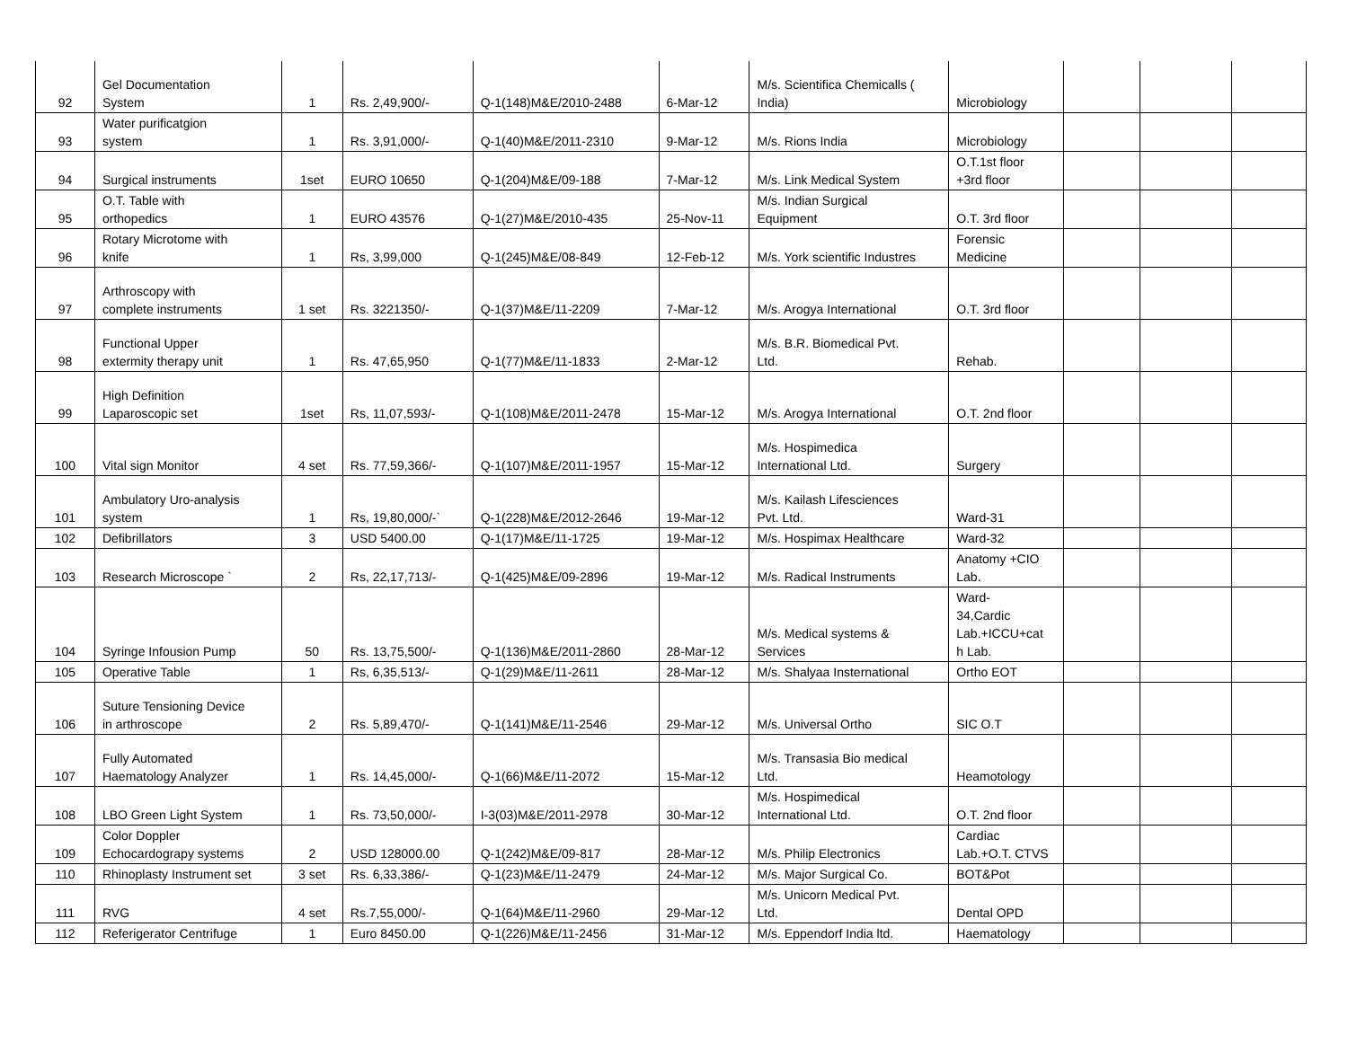| 92 | Gel Documentation System | 1 | Rs. 2,49,900/- | Q-1(148)M&E/2010-2488 | 6-Mar-12 | M/s. Scientifica Chemicalls ( India) | Microbiology | | | |
| 93 | Water purificatgion system | 1 | Rs. 3,91,000/- | Q-1(40)M&E/2011-2310 | 9-Mar-12 | M/s. Rions India | Microbiology | | | |
| 94 | Surgical instruments | 1set | EURO 10650 | Q-1(204)M&E/09-188 | 7-Mar-12 | M/s. Link Medical System | O.T.1st floor +3rd floor | | | |
| 95 | O.T. Table with orthopedics | 1 | EURO 43576 | Q-1(27)M&E/2010-435 | 25-Nov-11 | M/s. Indian Surgical Equipment | O.T. 3rd floor | | | |
| 96 | Rotary Microtome with knife | 1 | Rs, 3,99,000 | Q-1(245)M&E/08-849 | 12-Feb-12 | M/s. York scientific Industres | Forensic Medicine | | | |
| 97 | Arthroscopy with complete instruments | 1 set | Rs. 3221350/- | Q-1(37)M&E/11-2209 | 7-Mar-12 | M/s. Arogya International | O.T. 3rd floor | | | |
| 98 | Functional Upper extermity therapy unit | 1 | Rs. 47,65,950 | Q-1(77)M&E/11-1833 | 2-Mar-12 | M/s. B.R. Biomedical Pvt. Ltd. | Rehab. | | | |
| 99 | High Definition Laparoscopic set | 1set | Rs, 11,07,593/- | Q-1(108)M&E/2011-2478 | 15-Mar-12 | M/s. Arogya International | O.T. 2nd floor | | | |
| 100 | Vital sign Monitor | 4 set | Rs. 77,59,366/- | Q-1(107)M&E/2011-1957 | 15-Mar-12 | M/s. Hospimedica International Ltd. | Surgery | | | |
| 101 | Ambulatory Uro-analysis system | 1 | Rs, 19,80,000/-` | Q-1(228)M&E/2012-2646 | 19-Mar-12 | M/s. Kailash Lifesciences Pvt. Ltd. | Ward-31 | | | |
| 102 | Defibrillators | 3 | USD 5400.00 | Q-1(17)M&E/11-1725 | 19-Mar-12 | M/s. Hospimax Healthcare | Ward-32 | | | |
| 103 | Research Microscope ` | 2 | Rs, 22,17,713/- | Q-1(425)M&E/09-2896 | 19-Mar-12 | M/s. Radical Instruments | Anatomy +CIO Lab. | | | |
| 104 | Syringe Infousion Pump | 50 | Rs. 13,75,500/- | Q-1(136)M&E/2011-2860 | 28-Mar-12 | M/s. Medical systems & Services | Ward- 34,Cardic Lab.+ICCU+cat h Lab. | | | |
| 105 | Operative Table | 1 | Rs, 6,35,513/- | Q-1(29)M&E/11-2611 | 28-Mar-12 | M/s. Shalyaa Insternational | Ortho EOT | | | |
| 106 | Suture Tensioning Device in arthroscope | 2 | Rs. 5,89,470/- | Q-1(141)M&E/11-2546 | 29-Mar-12 | M/s. Universal Ortho | SIC O.T | | | |
| 107 | Fully Automated Haematology Analyzer | 1 | Rs. 14,45,000/- | Q-1(66)M&E/11-2072 | 15-Mar-12 | M/s. Transasia Bio medical Ltd. | Heamotology | | | |
| 108 | LBO Green Light System | 1 | Rs. 73,50,000/- | I-3(03)M&E/2011-2978 | 30-Mar-12 | M/s. Hospimedical International Ltd. | O.T. 2nd floor | | | |
| 109 | Color Doppler Echocardograpy systems | 2 | USD 128000.00 | Q-1(242)M&E/09-817 | 28-Mar-12 | M/s. Philip Electronics | Cardiac Lab.+O.T. CTVS | | | |
| 110 | Rhinoplasty Instrument set | 3 set | Rs. 6,33,386/- | Q-1(23)M&E/11-2479 | 24-Mar-12 | M/s. Major Surgical Co. | BOT&Pot | | | |
| 111 | RVG | 4 set | Rs.7,55,000/- | Q-1(64)M&E/11-2960 | 29-Mar-12 | M/s. Unicorn Medical Pvt. Ltd. | Dental OPD | | | |
| 112 | Referigerator Centrifuge | 1 | Euro 8450.00 | Q-1(226)M&E/11-2456 | 31-Mar-12 | M/s. Eppendorf India ltd. | Haematology | | | |